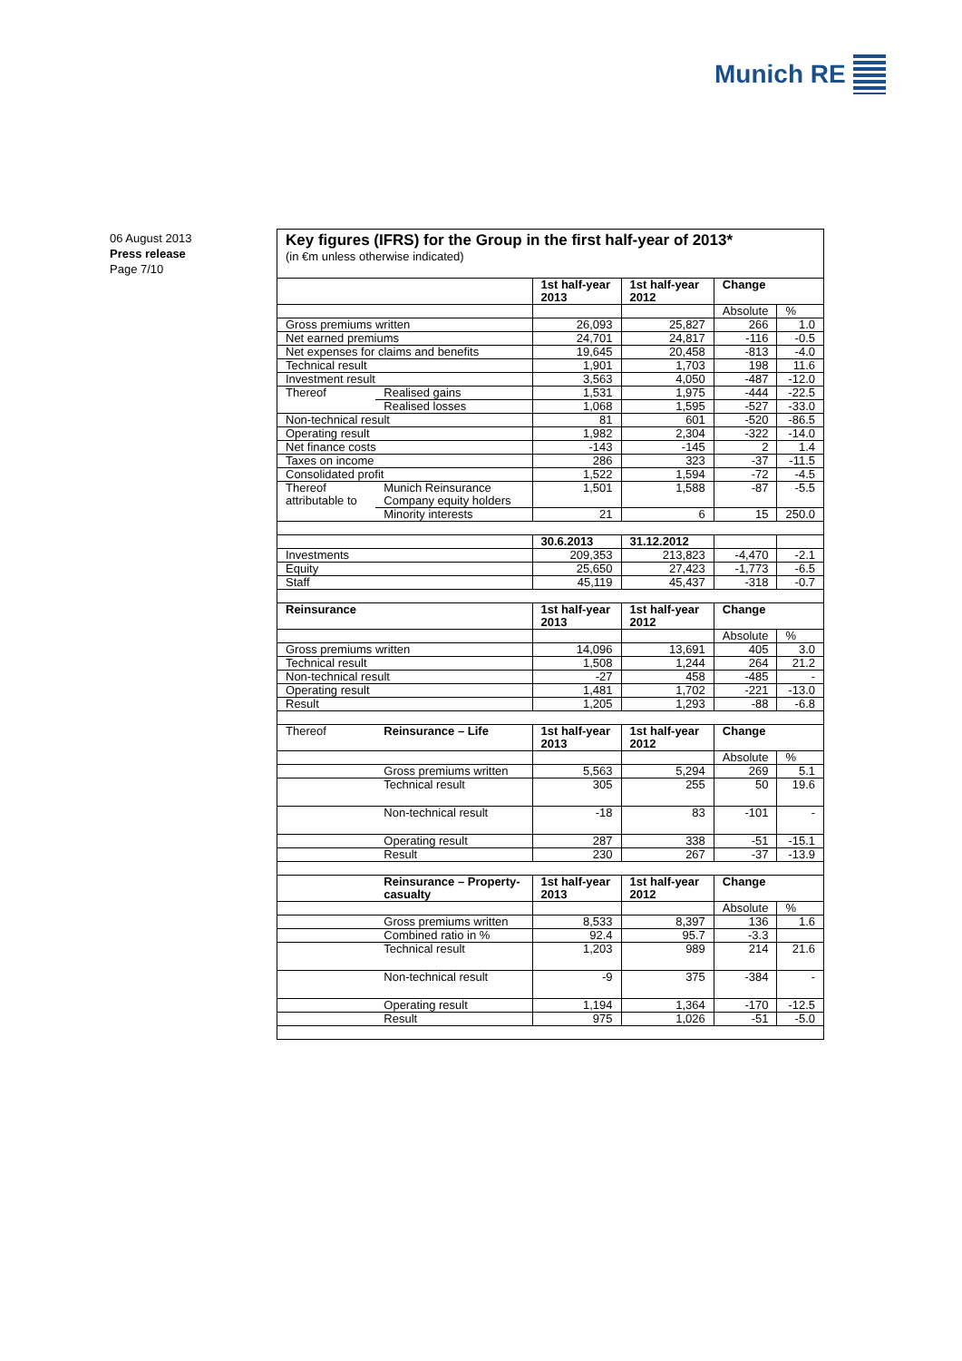Munich RE
06 August 2013
Press release
Page 7/10
Key figures (IFRS) for the Group in the first half-year of 2013*
(in €m unless otherwise indicated)
| | | 1st half-year 2013 | 1st half-year 2012 | Change | |
| | | | | Absolute | % |
| Gross premiums written | | 26,093 | 25,827 | 266 | 1.0 |
| Net earned premiums | | 24,701 | 24,817 | -116 | -0.5 |
| Net expenses for claims and benefits | | 19,645 | 20,458 | -813 | -4.0 |
| Technical result | | 1,901 | 1,703 | 198 | 11.6 |
| Investment result | | 3,563 | 4,050 | -487 | -12.0 |
| Thereof | Realised gains | 1,531 | 1,975 | -444 | -22.5 |
| | Realised losses | 1,068 | 1,595 | -527 | -33.0 |
| Non-technical result | | 81 | 601 | -520 | -86.5 |
| Operating result | | 1,982 | 2,304 | -322 | -14.0 |
| Net finance costs | | -143 | -145 | 2 | 1.4 |
| Taxes on income | | 286 | 323 | -37 | -11.5 |
| Consolidated profit | | 1,522 | 1,594 | -72 | -4.5 |
| Thereof attributable to | Munich Reinsurance Company equity holders | 1,501 | 1,588 | -87 | -5.5 |
| | Minority interests | 21 | 6 | 15 | 250.0 |
| | | 30.6.2013 | 31.12.2012 | | |
| Investments | | 209,353 | 213,823 | -4,470 | -2.1 |
| Equity | | 25,650 | 27,423 | -1,773 | -6.5 |
| Staff | | 45,119 | 45,437 | -318 | -0.7 |
| Reinsurance | | 1st half-year 2013 | 1st half-year 2012 | Change | |
| | | | | Absolute | % |
| Gross premiums written | | 14,096 | 13,691 | 405 | 3.0 |
| Technical result | | 1,508 | 1,244 | 264 | 21.2 |
| Non-technical result | | -27 | 458 | -485 | - |
| Operating result | | 1,481 | 1,702 | -221 | -13.0 |
| Result | | 1,205 | 1,293 | -88 | -6.8 |
| Thereof | Reinsurance – Life | 1st half-year 2013 | 1st half-year 2012 | Change | |
| | | | | Absolute | % |
| | Gross premiums written | 5,563 | 5,294 | 269 | 5.1 |
| | Technical result | 305 | 255 | 50 | 19.6 |
| | Non-technical result | -18 | 83 | -101 | - |
| | Operating result | 287 | 338 | -51 | -15.1 |
| | Result | 230 | 267 | -37 | -13.9 |
| | Reinsurance – Property-casualty | 1st half-year 2013 | 1st half-year 2012 | Change | |
| | | | | Absolute | % |
| | Gross premiums written | 8,533 | 8,397 | 136 | 1.6 |
| | Combined ratio in % | 92.4 | 95.7 | -3.3 | |
| | Technical result | 1,203 | 989 | 214 | 21.6 |
| | Non-technical result | -9 | 375 | -384 | - |
| | Operating result | 1,194 | 1,364 | -170 | -12.5 |
| | Result | 975 | 1,026 | -51 | -5.0 |